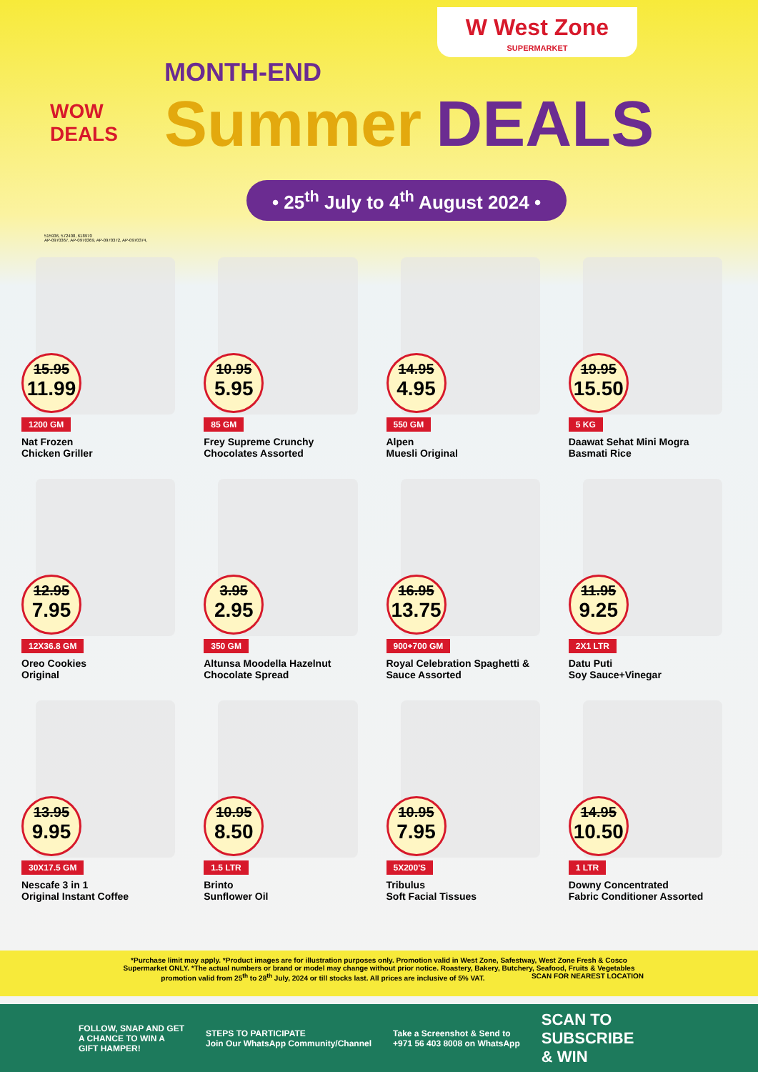W West Zone
SUPERMARKET
WOW
DEALS
MONTH-END
Summer DEALS
• 25<sup>th</sup> July to 4<sup>th</sup> August 2024 •
515936, 572408, 618970
AP-0970367, AP-0970369, AP-0970372, AP-0970374,
15.95
11.99
1200 GM
Nat Frozen
Chicken Griller
10.95
5.95
85 GM
Frey Supreme Crunchy
Chocolates Assorted
14.95
4.95
550 GM
Alpen
Muesli Original
19.95
15.50
5 KG
Daawat Sehat Mini Mogra
Basmati Rice
12.95
7.95
12X36.8 GM
Oreo Cookies
Original
3.95
2.95
350 GM
Altunsa Moodella Hazelnut
Chocolate Spread
16.95
13.75
900+700 GM
Royal Celebration Spaghetti &
Sauce Assorted
11.95
9.25
2X1 LTR
Datu Puti
Soy Sauce+Vinegar
13.95
9.95
30X17.5 GM
Nescafe 3 in 1
Original Instant Coffee
10.95
8.50
1.5 LTR
Brinto
Sunflower Oil
10.95
7.95
5X200'S
Tribulus
Soft Facial Tissues
14.95
10.50
1 LTR
Downy Concentrated
Fabric Conditioner Assorted
*Purchase limit may apply. *Product images are for illustration purposes only. Promotion valid in West Zone, Safestway, West Zone Fresh & Cosco Supermarket ONLY. *The actual numbers or brand or model may change without prior notice. Roastery, Bakery, Butchery, Seafood, Fruits & Vegetables promotion valid from 25<sup>th</sup> to 28<sup>th</sup> July, 2024 or till stocks last. All prices are inclusive of 5% VAT. SCAN FOR NEAREST LOCATION
FOLLOW, SNAP AND GET
A CHANCE TO WIN A
GIFT HAMPER!
STEPS TO PARTICIPATE
Join Our WhatsApp Community/Channel
Take a Screenshot & Send to
+971 56 403 8008 on WhatsApp
SCAN TO
SUBSCRIBE
& WIN